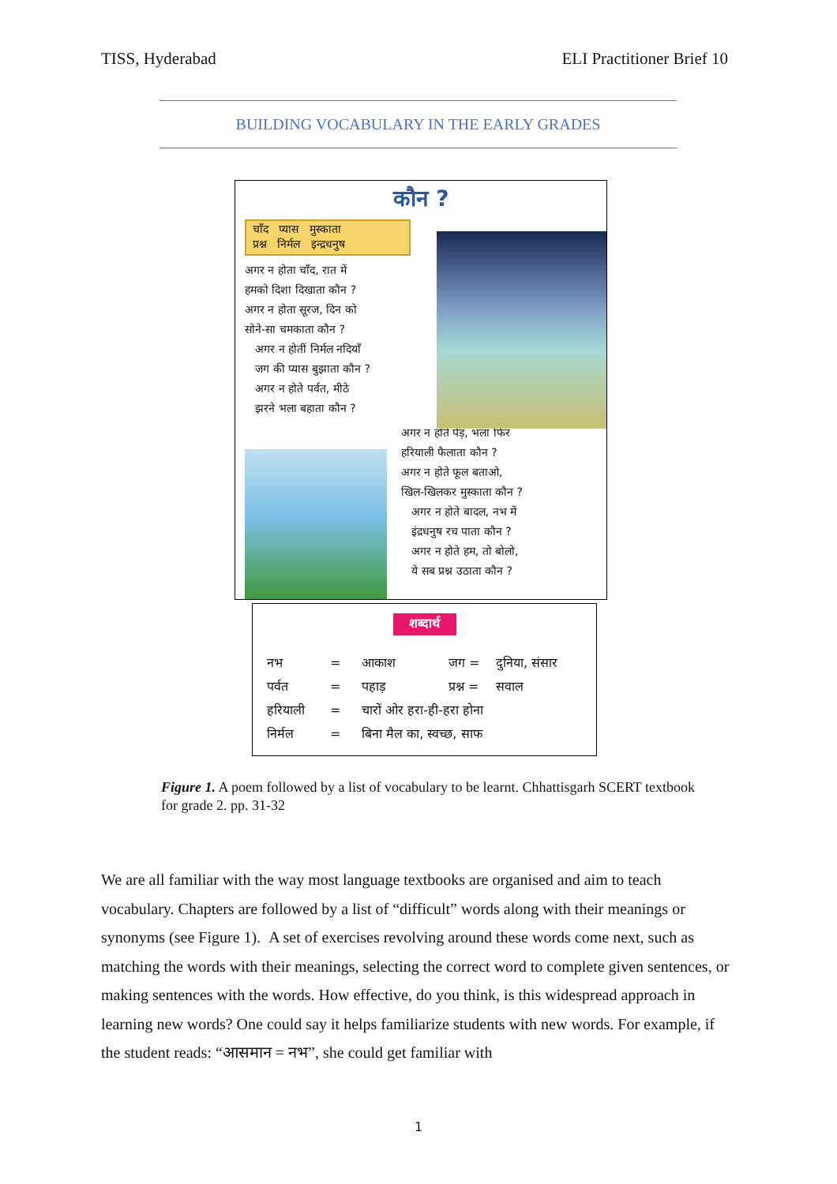TISS, Hyderabad ELI Practitioner Brief 10
BUILDING VOCABULARY IN THE EARLY GRADES
कौन ?
चाँद प्यास मुस्काता
प्रश्न निर्मल इन्द्रधनुष
अगर न होता चाँद, रात में
हमको दिशा दिखाता कौन ?
अगर न होता सूरज, दिन को
सोने-सा चमकाता कौन ?
अगर न होतीं निर्मल नदियाँ
जग की प्यास बुझाता कौन ?
अगर न होते पर्वत, मीठे
झरने भला बहाता कौन ?
अगर न होते पेड़, भला फिर
हरियाली फैलाता कौन ?
अगर न होते फूल बताओ,
खिल-खिलकर मुस्काता कौन ?
अगर न होते बादल, नभ में
इंद्रधनुष रच पाता कौन ?
अगर न होते हम, तो बोलो,
ये सब प्रश्न उठाता कौन ?
शब्दार्थ
नभ = आकाश जग = दुनिया, संसार
पर्वत = पहाड़ प्रश्न = सवाल
हरियाली = चारों ओर हरा-ही-हरा होना
निर्मल = बिना मैल का, स्वच्छ, साफ
Figure 1. A poem followed by a list of vocabulary to be learnt. Chhattisgarh SCERT textbook for grade 2. pp. 31-32
We are all familiar with the way most language textbooks are organised and aim to teach vocabulary. Chapters are followed by a list of “difficult” words along with their meanings or synonyms (see Figure 1). A set of exercises revolving around these words come next, such as matching the words with their meanings, selecting the correct word to complete given sentences, or making sentences with the words. How effective, do you think, is this widespread approach in learning new words? One could say it helps familiarize students with new words. For example, if the student reads: “आसमान = नभ”, she could get familiar with
1